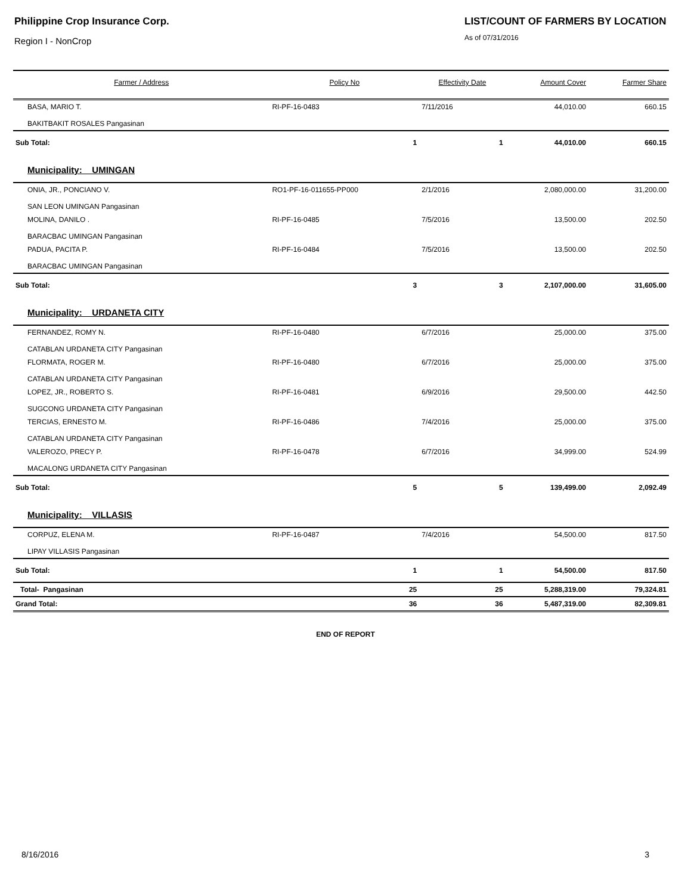Philippine Crop Insurance Corp.
Region I - NonCrop
LIST/COUNT OF FARMERS BY LOCATION
As of 07/31/2016
| Farmer / Address | Policy No | Effectivity Date | Amount Cover | Farmer Share |
| --- | --- | --- | --- | --- |
| BASA, MARIO T. BAKITBAKIT ROSALES Pangasinan | RI-PF-16-0483 | 7/11/2016 | 44,010.00 | 660.15 |
| Sub Total: | 1 | 1 | 44,010.00 | 660.15 |
| Municipality: UMINGAN | | | | |
| ONIA, JR., PONCIANO V. SAN LEON UMINGAN Pangasinan | RO1-PF-16-011655-PP000 | 2/1/2016 | 2,080,000.00 | 31,200.00 |
| MOLINA, DANILO . BARACBAC UMINGAN Pangasinan | RI-PF-16-0485 | 7/5/2016 | 13,500.00 | 202.50 |
| PADUA, PACITA P. BARACBAC UMINGAN Pangasinan | RI-PF-16-0484 | 7/5/2016 | 13,500.00 | 202.50 |
| Sub Total: | 3 | 3 | 2,107,000.00 | 31,605.00 |
| Municipality: URDANETA CITY | | | | |
| FERNANDEZ, ROMY N. CATABLAN URDANETA CITY Pangasinan | RI-PF-16-0480 | 6/7/2016 | 25,000.00 | 375.00 |
| FLORMATA, ROGER M. CATABLAN URDANETA CITY Pangasinan | RI-PF-16-0480 | 6/7/2016 | 25,000.00 | 375.00 |
| LOPEZ, JR., ROBERTO S. SUGCONG URDANETA CITY Pangasinan | RI-PF-16-0481 | 6/9/2016 | 29,500.00 | 442.50 |
| TERCIAS, ERNESTO M. CATABLAN URDANETA CITY Pangasinan | RI-PF-16-0486 | 7/4/2016 | 25,000.00 | 375.00 |
| VALEROZO, PRECY P. MACALONG URDANETA CITY Pangasinan | RI-PF-16-0478 | 6/7/2016 | 34,999.00 | 524.99 |
| Sub Total: | 5 | 5 | 139,499.00 | 2,092.49 |
| Municipality: VILLASIS | | | | |
| CORPUZ, ELENA M. LIPAY VILLASIS Pangasinan | RI-PF-16-0487 | 7/4/2016 | 54,500.00 | 817.50 |
| Sub Total: | 1 | 1 | 54,500.00 | 817.50 |
| Total- Pangasinan | 25 | 25 | 5,288,319.00 | 79,324.81 |
| Grand Total: | 36 | 36 | 5,487,319.00 | 82,309.81 |
END OF REPORT
8/16/2016 3